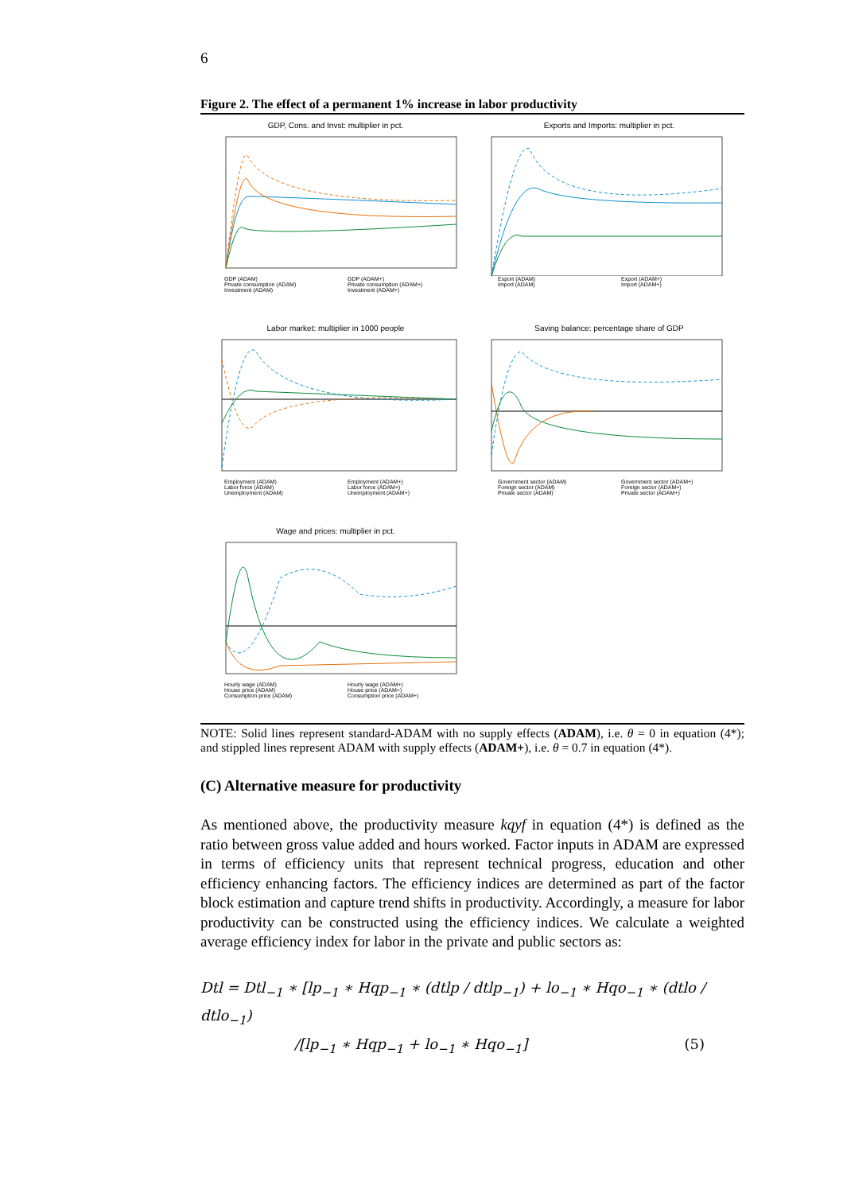6
Figure 2. The effect of a permanent 1% increase in labor productivity
GDP, Cons. and Invst: multiplier in pct.
GDP (ADAM) GDP (ADAM+) Private consumption (ADAM) Private consumption (ADAM+) Investment (ADAM) Investment (ADAM+)
Exports and Imports: multiplier in pct.
Export (ADAM) Export (ADAM+) Import (ADAM) Import (ADAM+)
Labor market: multiplier in 1000 people
Employment (ADAM) Employment (ADAM+) Labor force (ADAM) Labor force (ADAM+) Unemployment (ADAM) Unemployment (ADAM+)
Saving balance: percentage share of GDP
Government sector (ADAM) Government sector (ADAM+) Foreign sector (ADAM) Foreign sector (ADAM+) Private sector (ADAM) Private sector (ADAM+)
Wage and prices: multiplier in pct.
Hourly wage (ADAM) Hourly wage (ADAM+) House price (ADAM) House price (ADAM+) Consumption price (ADAM) Consumption price (ADAM+)
NOTE: Solid lines represent standard-ADAM with no supply effects (ADAM), i.e. θ = 0 in equation (4*); and stippled lines represent ADAM with supply effects (ADAM+), i.e. θ = 0.7 in equation (4*).
(C) Alternative measure for productivity
As mentioned above, the productivity measure kqyf in equation (4*) is defined as the ratio between gross value added and hours worked. Factor inputs in ADAM are expressed in terms of efficiency units that represent technical progress, education and other efficiency enhancing factors. The efficiency indices are determined as part of the factor block estimation and capture trend shifts in productivity. Accordingly, a measure for labor productivity can be constructed using the efficiency indices. We calculate a weighted average efficiency index for labor in the private and public sectors as:
Dtl = Dtl<sub>−1</sub> ∗ [lp<sub>−1</sub> ∗ Hqp<sub>−1</sub> ∗ (dtlp / dtlp<sub>−1</sub>) + lo<sub>−1</sub> ∗ Hqo<sub>−1</sub> ∗ (dtlo / dtlo<sub>−1</sub>)
/[lp<sub>−1</sub> ∗ Hqp<sub>−1</sub> + lo<sub>−1</sub> ∗ Hqo<sub>−1</sub>] (5)